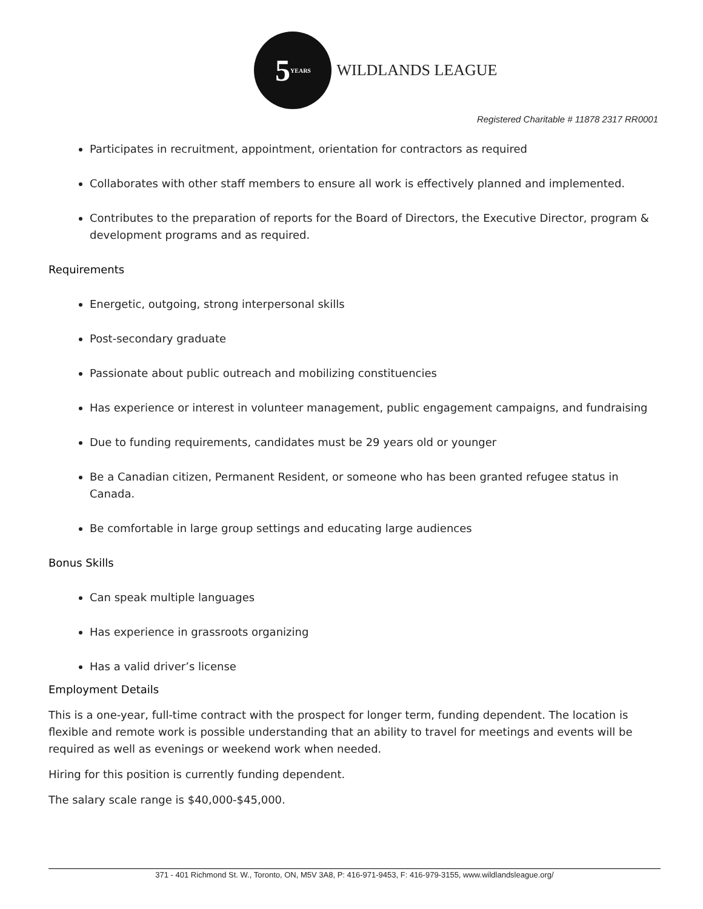5 YEARS
WILDLANDS LEAGUE
Registered Charitable # 11878 2317 RR0001
Participates in recruitment, appointment, orientation for contractors as required
Collaborates with other staff members to ensure all work is effectively planned and implemented.
Contributes to the preparation of reports for the Board of Directors, the Executive Director, program & development programs and as required.
Requirements
Energetic, outgoing, strong interpersonal skills
Post-secondary graduate
Passionate about public outreach and mobilizing constituencies
Has experience or interest in volunteer management, public engagement campaigns, and fundraising
Due to funding requirements, candidates must be 29 years old or younger
Be a Canadian citizen, Permanent Resident, or someone who has been granted refugee status in Canada.
Be comfortable in large group settings and educating large audiences
Bonus Skills
Can speak multiple languages
Has experience in grassroots organizing
Has a valid driver’s license
Employment Details
This is a one-year, full-time contract with the prospect for longer term, funding dependent. The location is flexible and remote work is possible understanding that an ability to travel for meetings and events will be required as well as evenings or weekend work when needed.
Hiring for this position is currently funding dependent.
The salary scale range is $40,000-$45,000.
371 - 401 Richmond St. W., Toronto, ON, M5V 3A8, P: 416-971-9453, F: 416-979-3155, www.wildlandsleague.org/